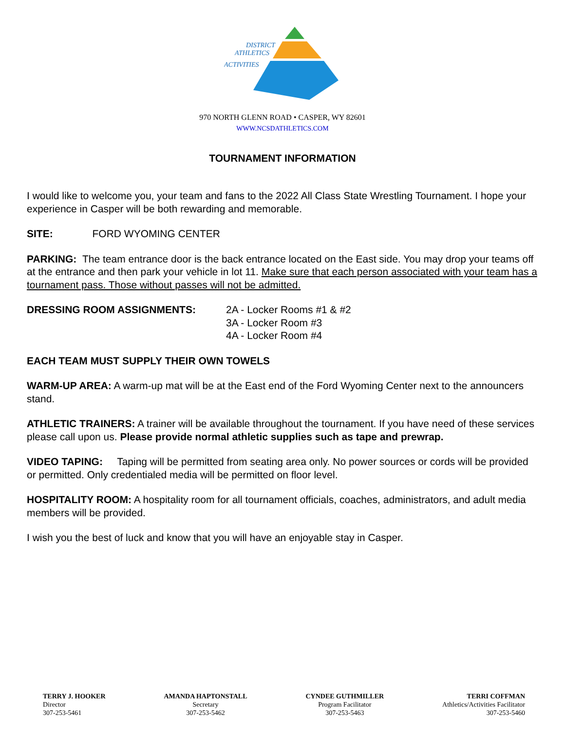DISTRICT
ATHLETICS
ACTIVITIES
970 NORTH GLENN ROAD • CASPER, WY 82601
WWW.NCSDATHLETICS.COM
TOURNAMENT INFORMATION
I would like to welcome you, your team and fans to the 2022 All Class State Wrestling Tournament. I hope your experience in Casper will be both rewarding and memorable.
SITE: FORD WYOMING CENTER
PARKING: The team entrance door is the back entrance located on the East side. You may drop your teams off at the entrance and then park your vehicle in lot 11. Make sure that each person associated with your team has a tournament pass. Those without passes will not be admitted.
DRESSING ROOM ASSIGNMENTS: 2A - Locker Rooms #1 & #2
3A - Locker Room #3
4A - Locker Room #4
EACH TEAM MUST SUPPLY THEIR OWN TOWELS
WARM-UP AREA: A warm-up mat will be at the East end of the Ford Wyoming Center next to the announcers stand.
ATHLETIC TRAINERS: A trainer will be available throughout the tournament. If you have need of these services please call upon us. Please provide normal athletic supplies such as tape and prewrap.
VIDEO TAPING: Taping will be permitted from seating area only. No power sources or cords will be provided or permitted. Only credentialed media will be permitted on floor level.
HOSPITALITY ROOM: A hospitality room for all tournament officials, coaches, administrators, and adult media members will be provided.
I wish you the best of luck and know that you will have an enjoyable stay in Casper.
TERRY J. HOOKER
Director
307-253-5461
AMANDA HAPTONSTALL
Secretary
307-253-5462
CYNDEE GUTHMILLER
Program Facilitator
307-253-5463
TERRI COFFMAN
Athletics/Activities Facilitator
307-253-5460